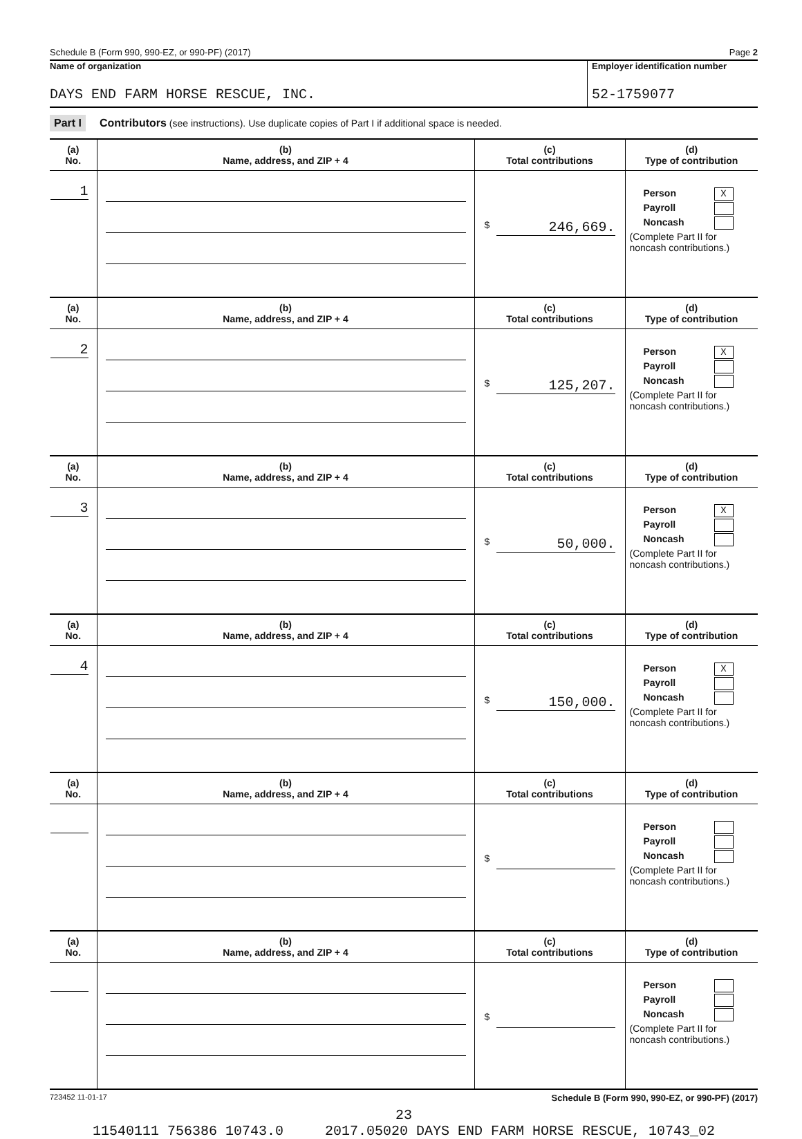Schedule B (Form 990, 990-EZ, or 990-PF) (2017) Page 2
Name of organization
DAYS END FARM HORSE RESCUE, INC.
Employer identification number
52-1759077
Part I Contributors (see instructions). Use duplicate copies of Part I if additional space is needed.
| (a) No. | (b) Name, address, and ZIP + 4 | (c) Total contributions | (d) Type of contribution |
| --- | --- | --- | --- |
| 1 | | $ 246,669. | Person X Payroll Noncash (Complete Part II for noncash contributions.) |
| (a) No. | (b) Name, address, and ZIP + 4 | (c) Total contributions | (d) Type of contribution |
| 2 | | $ 125,207. | Person X Payroll Noncash (Complete Part II for noncash contributions.) |
| (a) No. | (b) Name, address, and ZIP + 4 | (c) Total contributions | (d) Type of contribution |
| 3 | | $ 50,000. | Person X Payroll Noncash (Complete Part II for noncash contributions.) |
| (a) No. | (b) Name, address, and ZIP + 4 | (c) Total contributions | (d) Type of contribution |
| 4 | | $ 150,000. | Person X Payroll Noncash (Complete Part II for noncash contributions.) |
| (a) No. | (b) Name, address, and ZIP + 4 | (c) Total contributions | (d) Type of contribution |
| | | $ | Person Payroll Noncash (Complete Part II for noncash contributions.) |
| (a) No. | (b) Name, address, and ZIP + 4 | (c) Total contributions | (d) Type of contribution |
| | | $ | Person Payroll Noncash (Complete Part II for noncash contributions.) |
723452 11-01-17 Schedule B (Form 990, 990-EZ, or 990-PF) (2017)
23
11540111 756386 10743.0 2017.05020 DAYS END FARM HORSE RESCUE, 10743_02